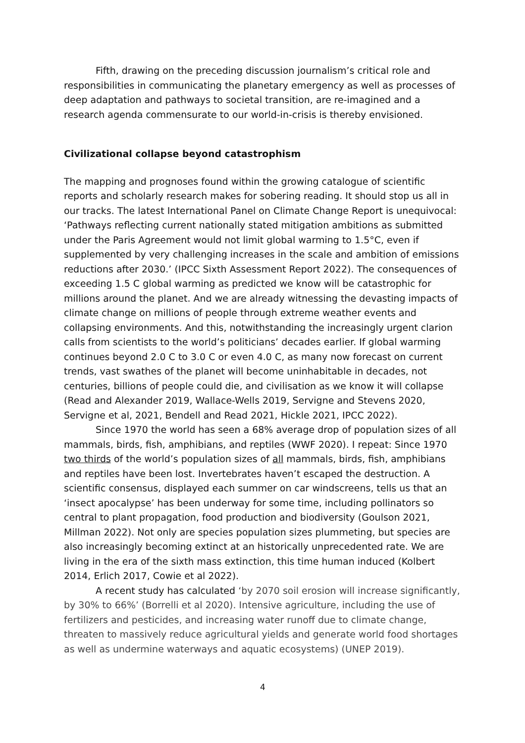Fifth, drawing on the preceding discussion journalism’s critical role and responsibilities in communicating the planetary emergency as well as processes of deep adaptation and pathways to societal transition, are re-imagined and a research agenda commensurate to our world-in-crisis is thereby envisioned.
Civilizational collapse beyond catastrophism
The mapping and prognoses found within the growing catalogue of scientific reports and scholarly research makes for sobering reading. It should stop us all in our tracks. The latest International Panel on Climate Change Report is unequivocal: ‘Pathways reflecting current nationally stated mitigation ambitions as submitted under the Paris Agreement would not limit global warming to 1.5°C, even if supplemented by very challenging increases in the scale and ambition of emissions reductions after 2030.’ (IPCC Sixth Assessment Report 2022). The consequences of exceeding 1.5 C global warming as predicted we know will be catastrophic for millions around the planet. And we are already witnessing the devasting impacts of climate change on millions of people through extreme weather events and collapsing environments. And this, notwithstanding the increasingly urgent clarion calls from scientists to the world’s politicians’ decades earlier. If global warming continues beyond 2.0 C to 3.0 C or even 4.0 C, as many now forecast on current trends, vast swathes of the planet will become uninhabitable in decades, not centuries, billions of people could die, and civilisation as we know it will collapse (Read and Alexander 2019, Wallace-Wells 2019, Servigne and Stevens 2020, Servigne et al, 2021, Bendell and Read 2021, Hickle 2021, IPCC 2022).
Since 1970 the world has seen a 68% average drop of population sizes of all mammals, birds, fish, amphibians, and reptiles (WWF 2020). I repeat: Since 1970 two thirds of the world’s population sizes of all mammals, birds, fish, amphibians and reptiles have been lost. Invertebrates haven’t escaped the destruction. A scientific consensus, displayed each summer on car windscreens, tells us that an ‘insect apocalypse’ has been underway for some time, including pollinators so central to plant propagation, food production and biodiversity (Goulson 2021, Millman 2022). Not only are species population sizes plummeting, but species are also increasingly becoming extinct at an historically unprecedented rate. We are living in the era of the sixth mass extinction, this time human induced (Kolbert 2014, Erlich 2017, Cowie et al 2022).
A recent study has calculated ‘by 2070 soil erosion will increase significantly, by 30% to 66%’ (Borrelli et al 2020). Intensive agriculture, including the use of fertilizers and pesticides, and increasing water runoff due to climate change, threaten to massively reduce agricultural yields and generate world food shortages as well as undermine waterways and aquatic ecosystems) (UNEP 2019).
4